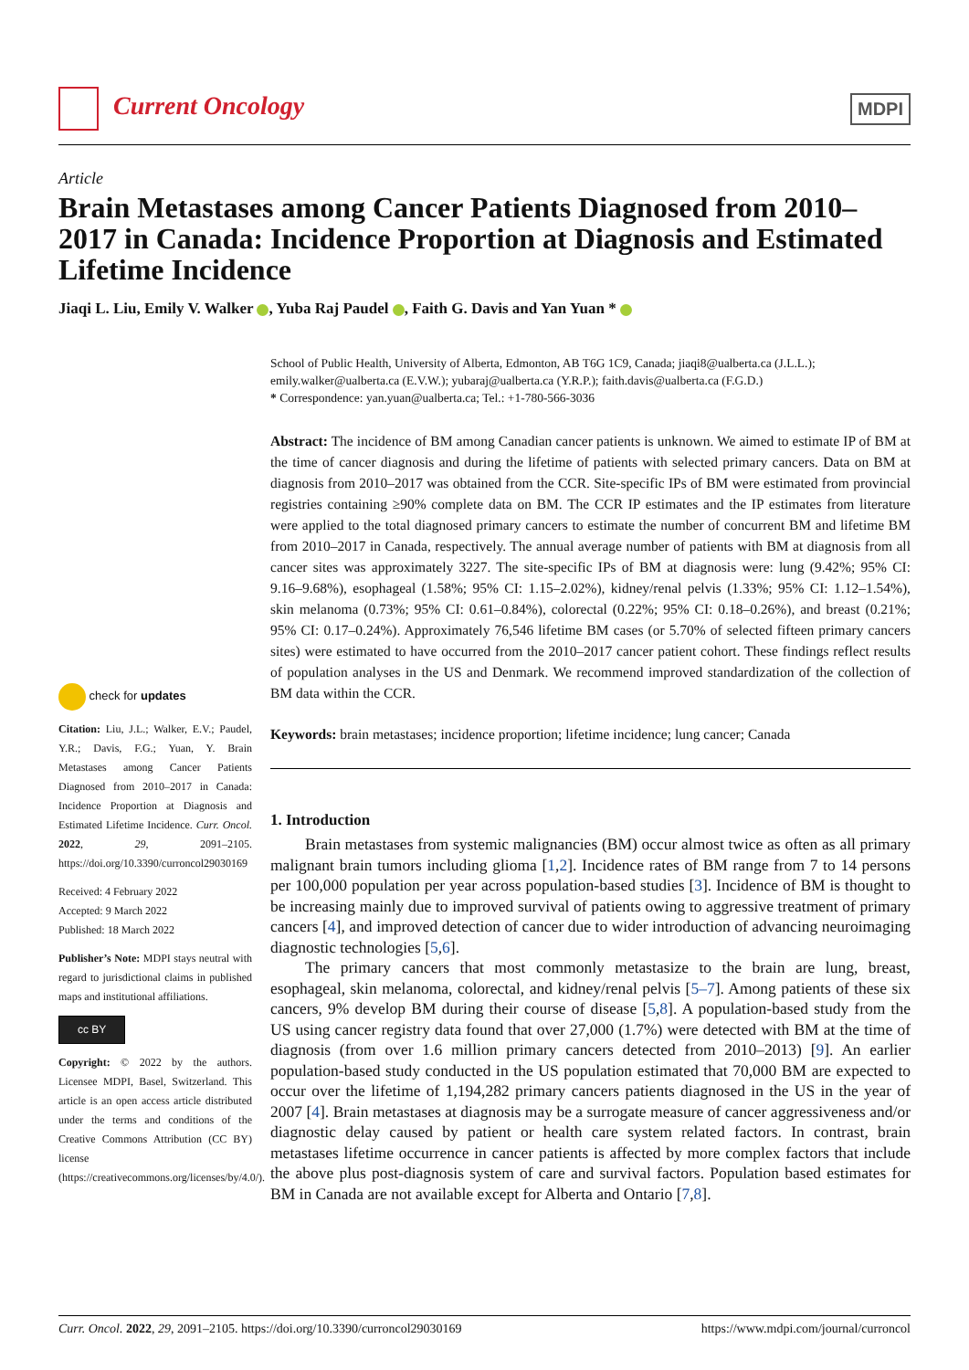Current Oncology
MDPI
Article
Brain Metastases among Cancer Patients Diagnosed from 2010–2017 in Canada: Incidence Proportion at Diagnosis and Estimated Lifetime Incidence
Jiaqi L. Liu, Emily V. Walker , Yuba Raj Paudel , Faith G. Davis and Yan Yuan *
check for updates
Citation: Liu, J.L.; Walker, E.V.; Paudel, Y.R.; Davis, F.G.; Yuan, Y. Brain Metastases among Cancer Patients Diagnosed from 2010–2017 in Canada: Incidence Proportion at Diagnosis and Estimated Lifetime Incidence. Curr. Oncol. 2022, 29, 2091–2105. https://doi.org/10.3390/curroncol29030169
Received: 4 February 2022
Accepted: 9 March 2022
Published: 18 March 2022
Publisher’s Note: MDPI stays neutral with regard to jurisdictional claims in published maps and institutional affiliations.
cc BY
Copyright: © 2022 by the authors. Licensee MDPI, Basel, Switzerland. This article is an open access article distributed under the terms and conditions of the Creative Commons Attribution (CC BY) license (https://creativecommons.org/licenses/by/4.0/).
School of Public Health, University of Alberta, Edmonton, AB T6G 1C9, Canada; jiaqi8@ualberta.ca (J.L.L.); emily.walker@ualberta.ca (E.V.W.); yubaraj@ualberta.ca (Y.R.P.); faith.davis@ualberta.ca (F.G.D.)
* Correspondence: yan.yuan@ualberta.ca; Tel.: +1-780-566-3036
Abstract: The incidence of BM among Canadian cancer patients is unknown. We aimed to estimate IP of BM at the time of cancer diagnosis and during the lifetime of patients with selected primary cancers. Data on BM at diagnosis from 2010–2017 was obtained from the CCR. Site-specific IPs of BM were estimated from provincial registries containing ≥90% complete data on BM. The CCR IP estimates and the IP estimates from literature were applied to the total diagnosed primary cancers to estimate the number of concurrent BM and lifetime BM from 2010–2017 in Canada, respectively. The annual average number of patients with BM at diagnosis from all cancer sites was approximately 3227. The site-specific IPs of BM at diagnosis were: lung (9.42%; 95% CI: 9.16–9.68%), esophageal (1.58%; 95% CI: 1.15–2.02%), kidney/renal pelvis (1.33%; 95% CI: 1.12–1.54%), skin melanoma (0.73%; 95% CI: 0.61–0.84%), colorectal (0.22%; 95% CI: 0.18–0.26%), and breast (0.21%; 95% CI: 0.17–0.24%). Approximately 76,546 lifetime BM cases (or 5.70% of selected fifteen primary cancers sites) were estimated to have occurred from the 2010–2017 cancer patient cohort. These findings reflect results of population analyses in the US and Denmark. We recommend improved standardization of the collection of BM data within the CCR.
Keywords: brain metastases; incidence proportion; lifetime incidence; lung cancer; Canada
1. Introduction
Brain metastases from systemic malignancies (BM) occur almost twice as often as all primary malignant brain tumors including glioma [1,2]. Incidence rates of BM range from 7 to 14 persons per 100,000 population per year across population-based studies [3]. Incidence of BM is thought to be increasing mainly due to improved survival of patients owing to aggressive treatment of primary cancers [4], and improved detection of cancer due to wider introduction of advancing neuroimaging diagnostic technologies [5,6].
The primary cancers that most commonly metastasize to the brain are lung, breast, esophageal, skin melanoma, colorectal, and kidney/renal pelvis [5–7]. Among patients of these six cancers, 9% develop BM during their course of disease [5,8]. A population-based study from the US using cancer registry data found that over 27,000 (1.7%) were detected with BM at the time of diagnosis (from over 1.6 million primary cancers detected from 2010–2013) [9]. An earlier population-based study conducted in the US population estimated that 70,000 BM are expected to occur over the lifetime of 1,194,282 primary cancers patients diagnosed in the US in the year of 2007 [4]. Brain metastases at diagnosis may be a surrogate measure of cancer aggressiveness and/or diagnostic delay caused by patient or health care system related factors. In contrast, brain metastases lifetime occurrence in cancer patients is affected by more complex factors that include the above plus post-diagnosis system of care and survival factors. Population based estimates for BM in Canada are not available except for Alberta and Ontario [7,8].
Curr. Oncol. 2022, 29, 2091–2105. https://doi.org/10.3390/curroncol29030169 https://www.mdpi.com/journal/curroncol